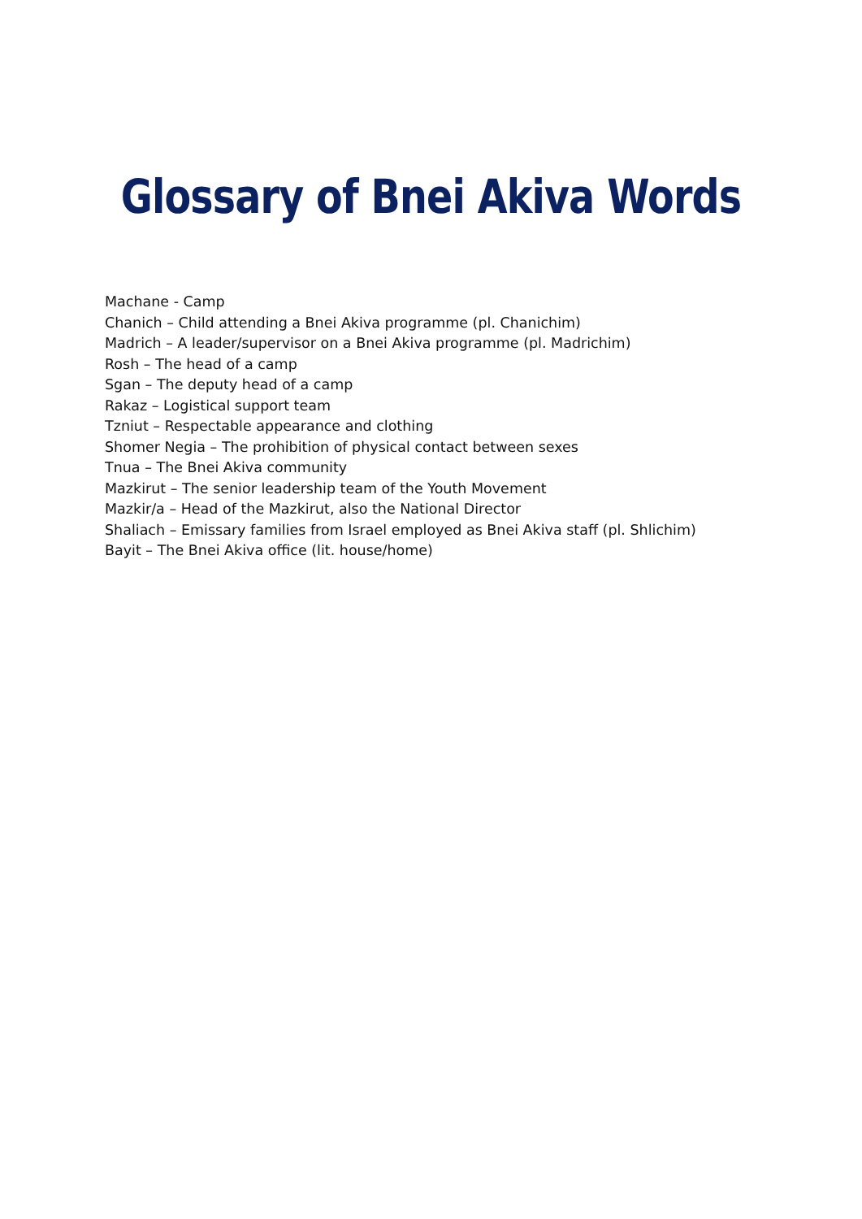Glossary of Bnei Akiva Words
Machane - Camp
Chanich – Child attending a Bnei Akiva programme (pl. Chanichim)
Madrich – A leader/supervisor on a Bnei Akiva programme (pl. Madrichim)
Rosh – The head of a camp
Sgan – The deputy head of a camp
Rakaz – Logistical support team
Tzniut – Respectable appearance and clothing
Shomer Negia – The prohibition of physical contact between sexes
Tnua – The Bnei Akiva community
Mazkirut – The senior leadership team of the Youth Movement
Mazkir/a – Head of the Mazkirut, also the National Director
Shaliach – Emissary families from Israel employed as Bnei Akiva staff (pl. Shlichim)
Bayit – The Bnei Akiva office (lit. house/home)